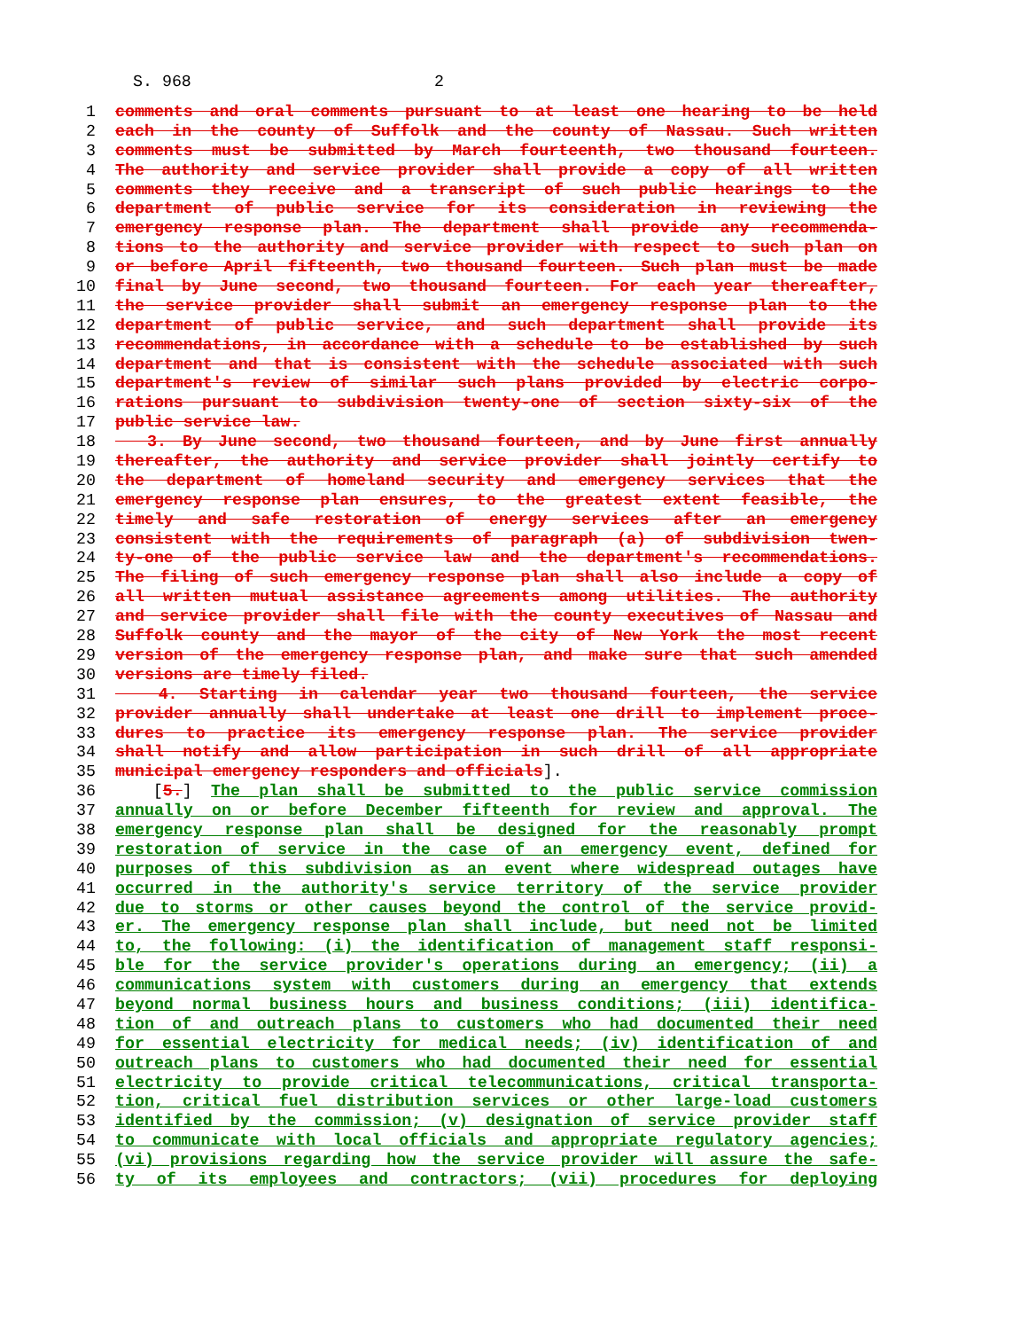S. 968 2
1 comments and oral comments pursuant to at least one hearing to be held
2 each in the county of Suffolk and the county of Nassau. Such written
3 comments must be submitted by March fourteenth, two thousand fourteen.
4 The authority and service provider shall provide a copy of all written
5 comments they receive and a transcript of such public hearings to the
6 department of public service for its consideration in reviewing the
7 emergency response plan. The department shall provide any recommenda-
8 tions to the authority and service provider with respect to such plan on
9 or before April fifteenth, two thousand fourteen. Such plan must be made
10 final by June second, two thousand fourteen. For each year thereafter,
11 the service provider shall submit an emergency response plan to the
12 department of public service, and such department shall provide its
13 recommendations, in accordance with a schedule to be established by such
14 department and that is consistent with the schedule associated with such
15 department's review of similar such plans provided by electric corpo-
16 rations pursuant to subdivision twenty-one of section sixty-six of the
17 public service law.
18 3. By June second, two thousand fourteen, and by June first annually
19 thereafter, the authority and service provider shall jointly certify to
20 the department of homeland security and emergency services that the
21 emergency response plan ensures, to the greatest extent feasible, the
22 timely and safe restoration of energy services after an emergency
23 consistent with the requirements of paragraph (a) of subdivision twen-
24 ty-one of the public service law and the department's recommendations.
25 The filing of such emergency response plan shall also include a copy of
26 all written mutual assistance agreements among utilities. The authority
27 and service provider shall file with the county executives of Nassau and
28 Suffolk county and the mayor of the city of New York the most recent
29 version of the emergency response plan, and make sure that such amended
30 versions are timely filed.
31 4. Starting in calendar year two thousand fourteen, the service
32 provider annually shall undertake at least one drill to implement proce-
33 dures to practice its emergency response plan. The service provider
34 shall notify and allow participation in such drill of all appropriate
35 municipal emergency responders and officials].
36 [5.] The plan shall be submitted to the public service commission
37 annually on or before December fifteenth for review and approval. The
38 emergency response plan shall be designed for the reasonably prompt
39 restoration of service in the case of an emergency event, defined for
40 purposes of this subdivision as an event where widespread outages have
41 occurred in the authority's service territory of the service provider
42 due to storms or other causes beyond the control of the service provid-
43 er. The emergency response plan shall include, but need not be limited
44 to, the following: (i) the identification of management staff responsi-
45 ble for the service provider's operations during an emergency; (ii) a
46 communications system with customers during an emergency that extends
47 beyond normal business hours and business conditions; (iii) identifica-
48 tion of and outreach plans to customers who had documented their need
49 for essential electricity for medical needs; (iv) identification of and
50 outreach plans to customers who had documented their need for essential
51 electricity to provide critical telecommunications, critical transporta-
52 tion, critical fuel distribution services or other large-load customers
53 identified by the commission; (v) designation of service provider staff
54 to communicate with local officials and appropriate regulatory agencies;
55 (vi) provisions regarding how the service provider will assure the safe-
56 ty of its employees and contractors; (vii) procedures for deploying